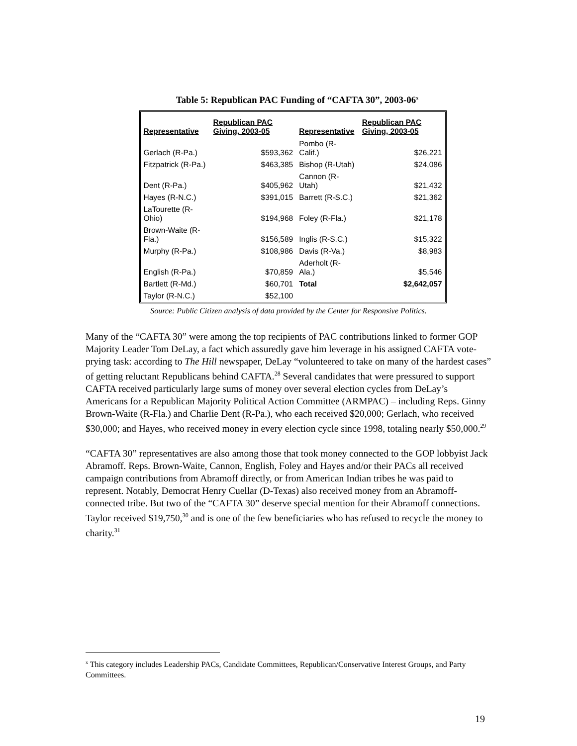Table 5: Republican PAC Funding of “CAFTA 30”, 2003-06<sup>x</sup>
| Representative | Republican PAC Giving, 2003-05 | Representative | Republican PAC Giving, 2003-05 |
| --- | --- | --- | --- |
| Gerlach (R-Pa.) | $593,362 | Pombo (R-Calif.) | $26,221 |
| Fitzpatrick (R-Pa.) | $463,385 | Bishop (R-Utah) | $24,086 |
| Dent (R-Pa.) | $405,962 | Cannon (R-Utah) | $21,432 |
| Hayes (R-N.C.) | $391,015 | Barrett (R-S.C.) | $21,362 |
| LaTourette (R-Ohio) | $194,968 | Foley (R-Fla.) | $21,178 |
| Brown-Waite (R-Fla.) | $156,589 | Inglis (R-S.C.) | $15,322 |
| Murphy (R-Pa.) | $108,986 | Davis (R-Va.) | $8,983 |
| English (R-Pa.) | $70,859 | Aderholt (R-Ala.) | $5,546 |
| Bartlett (R-Md.) | $60,701 | Total | $2,642,057 |
| Taylor (R-N.C.) | $52,100 | | |
Source: Public Citizen analysis of data provided by the Center for Responsive Politics.
Many of the “CAFTA 30” were among the top recipients of PAC contributions linked to former GOP Majority Leader Tom DeLay, a fact which assuredly gave him leverage in his assigned CAFTA vote-prying task: according to The Hill newspaper, DeLay “volunteered to take on many of the hardest cases” of getting reluctant Republicans behind CAFTA.<sup>28</sup> Several candidates that were pressured to support CAFTA received particularly large sums of money over several election cycles from DeLay’s Americans for a Republican Majority Political Action Committee (ARMPAC) – including Reps. Ginny Brown-Waite (R-Fla.) and Charlie Dent (R-Pa.), who each received $20,000; Gerlach, who received $30,000; and Hayes, who received money in every election cycle since 1998, totaling nearly $50,000.<sup>29</sup>
“CAFTA 30” representatives are also among those that took money connected to the GOP lobbyist Jack Abramoff. Reps. Brown-Waite, Cannon, English, Foley and Hayes and/or their PACs all received campaign contributions from Abramoff directly, or from American Indian tribes he was paid to represent. Notably, Democrat Henry Cuellar (D-Texas) also received money from an Abramoff-connected tribe. But two of the “CAFTA 30” deserve special mention for their Abramoff connections. Taylor received $19,750,<sup>30</sup> and is one of the few beneficiaries who has refused to recycle the money to charity.<sup>31</sup>
<sup>x</sup> This category includes Leadership PACs, Candidate Committees, Republican/Conservative Interest Groups, and Party Committees.
19